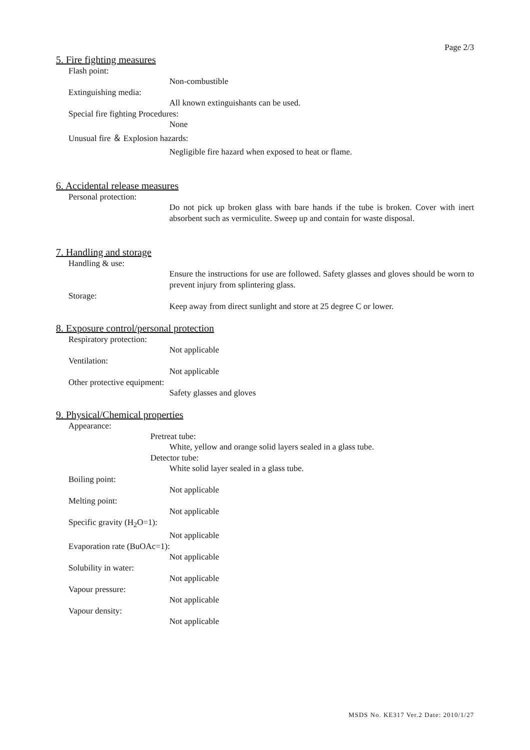Page 2/3
5. Fire fighting measures
Flash point:
Non-combustible
Extinguishing media:
All known extinguishants can be used.
Special fire fighting Procedures:
None
Unusual fire ＆ Explosion hazards:
Negligible fire hazard when exposed to heat or flame.
6. Accidental release measures
Personal protection:
Do not pick up broken glass with bare hands if the tube is broken. Cover with inert absorbent such as vermiculite. Sweep up and contain for waste disposal.
7. Handling and storage
Handling & use:
Ensure the instructions for use are followed. Safety glasses and gloves should be worn to prevent injury from splintering glass.
Storage:
Keep away from direct sunlight and store at 25 degree C or lower.
8. Exposure control/personal protection
Respiratory protection:
Not applicable
Ventilation:
Not applicable
Other protective equipment:
Safety glasses and gloves
9. Physical/Chemical properties
Appearance:
Pretreat tube:
White, yellow and orange solid layers sealed in a glass tube.
Detector tube:
White solid layer sealed in a glass tube.
Boiling point:
Not applicable
Melting point:
Not applicable
Specific gravity (H<sub>2</sub>O=1):
Not applicable
Evaporation rate (BuOAc=1):
Not applicable
Solubility in water:
Not applicable
Vapour pressure:
Not applicable
Vapour density:
Not applicable
MSDS No. KE317 Ver.2 Date: 2010/1/27